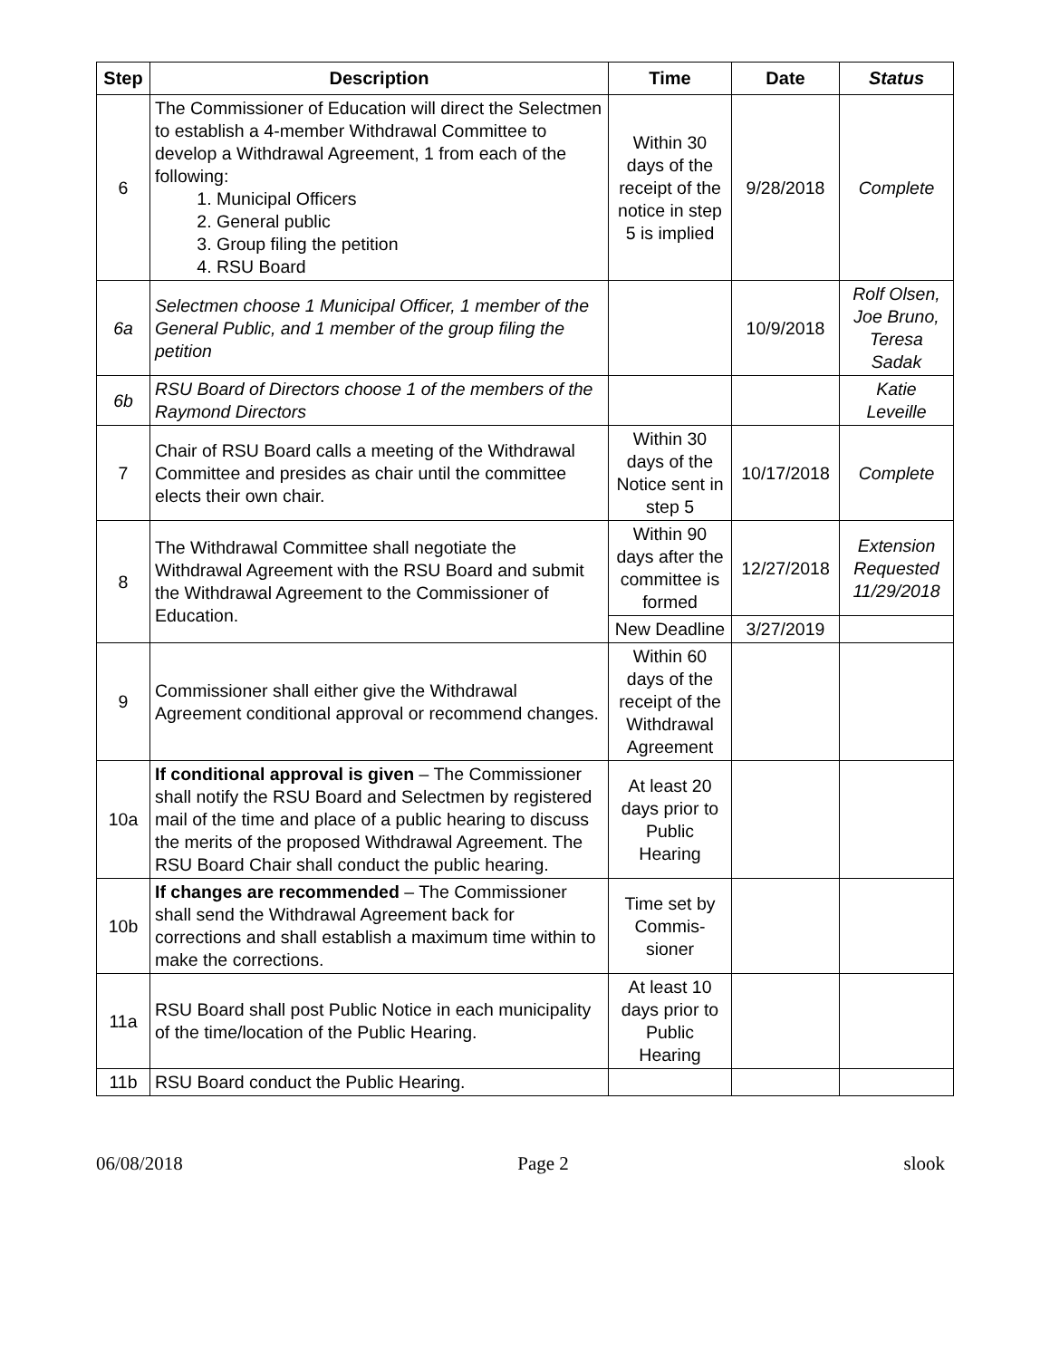| Step | Description | Time | Date | Status |
| --- | --- | --- | --- | --- |
| 6 | The Commissioner of Education will direct the Selectmen to establish a 4-member Withdrawal Committee to develop a Withdrawal Agreement, 1 from each of the following: 1. Municipal Officers 2. General public 3. Group filing the petition 4. RSU Board | Within 30 days of the receipt of the notice in step 5 is implied | 9/28/2018 | Complete |
| 6a | Selectmen choose 1 Municipal Officer, 1 member of the General Public, and 1 member of the group filing the petition | | 10/9/2018 | Rolf Olsen, Joe Bruno, Teresa Sadak |
| 6b | RSU Board of Directors choose 1 of the members of the Raymond Directors | | | Katie Leveille |
| 7 | Chair of RSU Board calls a meeting of the Withdrawal Committee and presides as chair until the committee elects their own chair. | Within 30 days of the Notice sent in step 5 | 10/17/2018 | Complete |
| 8 | The Withdrawal Committee shall negotiate the Withdrawal Agreement with the RSU Board and submit the Withdrawal Agreement to the Commissioner of Education. | Within 90 days after the committee is formed | 12/27/2018 | Extension Requested 11/29/2018 |
| | | New Deadline | 3/27/2019 | |
| 9 | Commissioner shall either give the Withdrawal Agreement conditional approval or recommend changes. | Within 60 days of the receipt of the Withdrawal Agreement | | |
| 10a | If conditional approval is given – The Commissioner shall notify the RSU Board and Selectmen by registered mail of the time and place of a public hearing to discuss the merits of the proposed Withdrawal Agreement. The RSU Board Chair shall conduct the public hearing. | At least 20 days prior to Public Hearing | | |
| 10b | If changes are recommended – The Commissioner shall send the Withdrawal Agreement back for corrections and shall establish a maximum time within to make the corrections. | Time set by Commis-sioner | | |
| 11a | RSU Board shall post Public Notice in each municipality of the time/location of the Public Hearing. | At least 10 days prior to Public Hearing | | |
| 11b | RSU Board conduct the Public Hearing. | | | |
06/08/2018 Page 2 slook